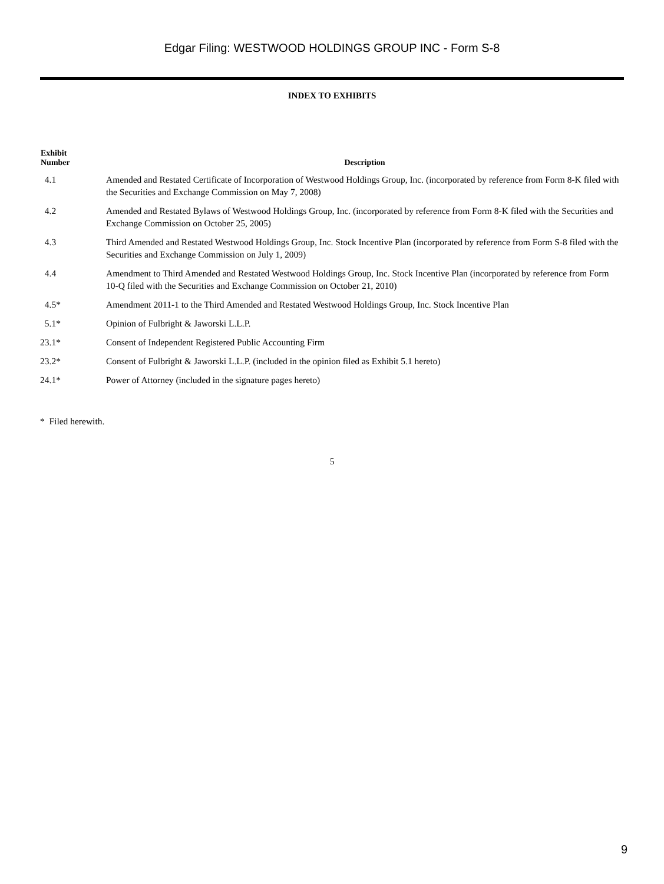Edgar Filing: WESTWOOD HOLDINGS GROUP INC - Form S-8
INDEX TO EXHIBITS
| Exhibit Number | Description |
| --- | --- |
| 4.1 | Amended and Restated Certificate of Incorporation of Westwood Holdings Group, Inc. (incorporated by reference from Form 8-K filed with the Securities and Exchange Commission on May 7, 2008) |
| 4.2 | Amended and Restated Bylaws of Westwood Holdings Group, Inc. (incorporated by reference from Form 8-K filed with the Securities and Exchange Commission on October 25, 2005) |
| 4.3 | Third Amended and Restated Westwood Holdings Group, Inc. Stock Incentive Plan (incorporated by reference from Form S-8 filed with the Securities and Exchange Commission on July 1, 2009) |
| 4.4 | Amendment to Third Amended and Restated Westwood Holdings Group, Inc. Stock Incentive Plan (incorporated by reference from Form 10-Q filed with the Securities and Exchange Commission on October 21, 2010) |
| 4.5* | Amendment 2011-1 to the Third Amended and Restated Westwood Holdings Group, Inc. Stock Incentive Plan |
| 5.1* | Opinion of Fulbright & Jaworski L.L.P. |
| 23.1* | Consent of Independent Registered Public Accounting Firm |
| 23.2* | Consent of Fulbright & Jaworski L.L.P. (included in the opinion filed as Exhibit 5.1 hereto) |
| 24.1* | Power of Attorney (included in the signature pages hereto) |
* Filed herewith.
5
9